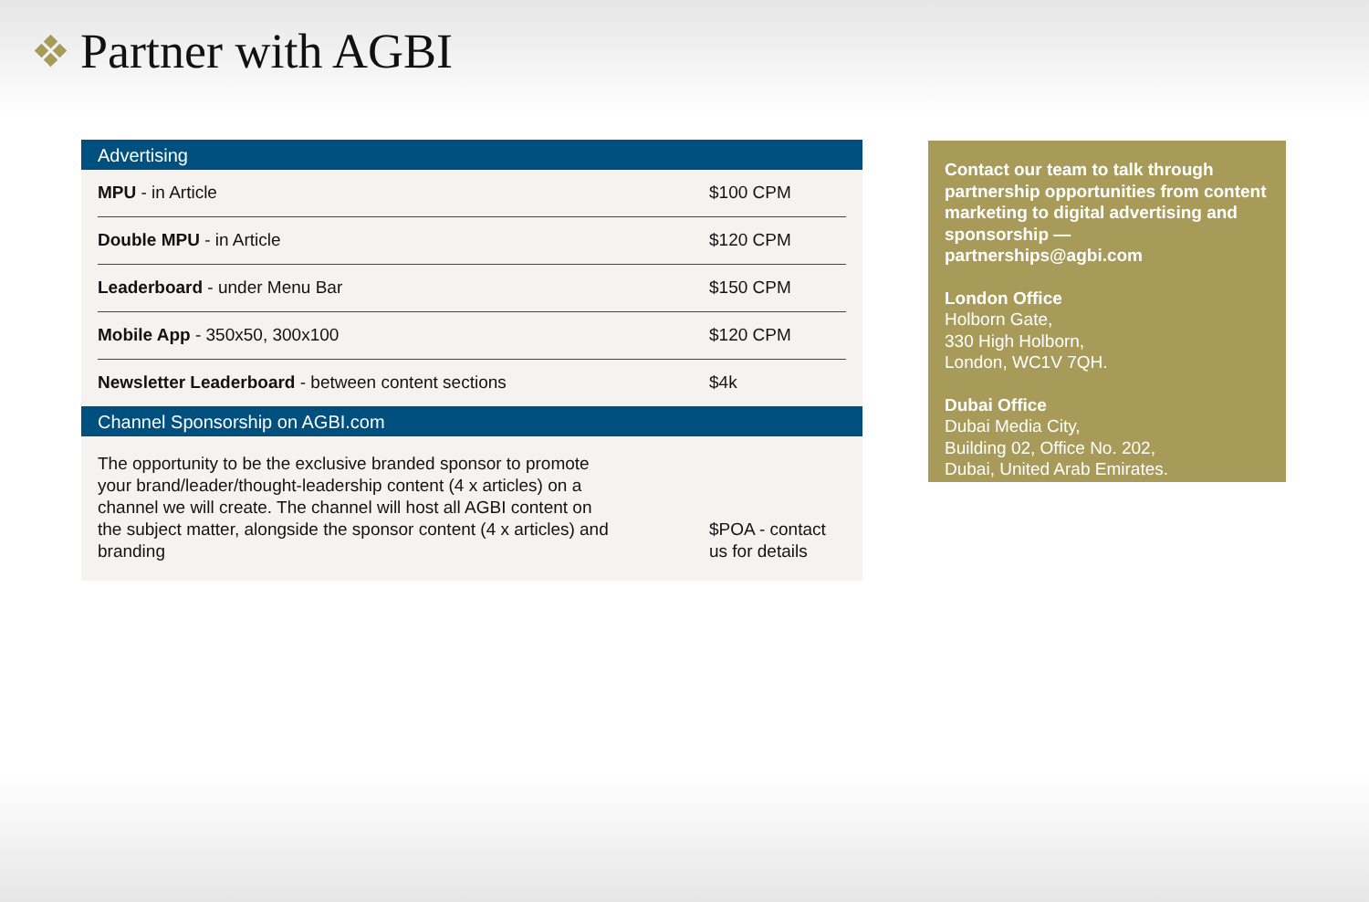Partner with AGBI
Advertising
| MPU - in Article | $100 CPM |
| Double MPU - in Article | $120 CPM |
| Leaderboard - under Menu Bar | $150 CPM |
| Mobile App - 350x50, 300x100 | $120 CPM |
| Newsletter Leaderboard - between content sections | $4k |
Channel Sponsorship on AGBI.com
The opportunity to be the exclusive branded sponsor to promote your brand/leader/thought-leadership content (4 x articles) on a channel we will create. The channel will host all AGBI content on the subject matter, alongside the sponsor content (4 x articles) and branding
$POA - contact us for details
Contact our team to talk through partnership opportunities from content marketing to digital advertising and sponsorship — partnerships@agbi.com
London Office
Holborn Gate,
330 High Holborn,
London, WC1V 7QH.
Dubai Office
Dubai Media City,
Building 02, Office No. 202,
Dubai, United Arab Emirates.